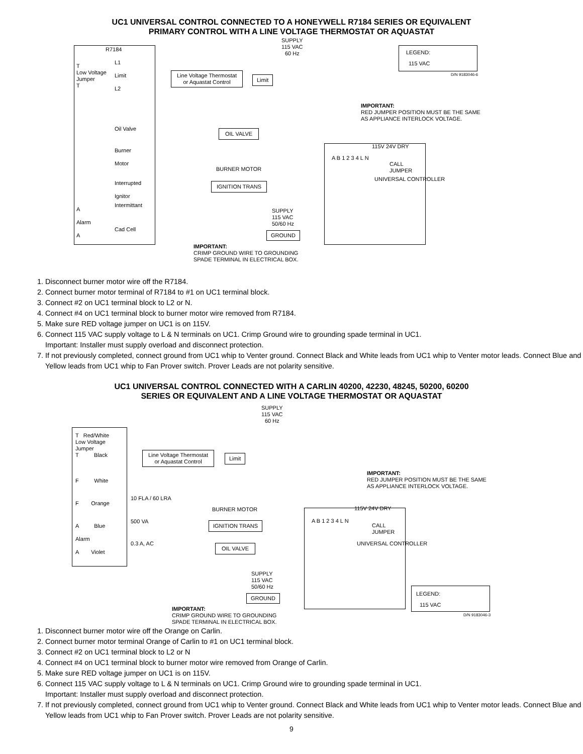UC1 UNIVERSAL CONTROL CONNECTED TO A HONEYWELL R7184 SERIES OR EQUIVALENT
PRIMARY CONTROL WITH A LINE VOLTAGE THERMOSTAT OR AQUASTAT
R7184
SUPPLY
115 VAC
60 Hz
LEGEND:
115 VAC
D/N 9183046-6
T
Low Voltage
Jumper
T
L1
Limit
L2
Line Voltage Thermostat
or Aquastat Control
Limit
IMPORTANT:
RED JUMPER POSITION MUST BE THE SAME AS APPLIANCE INTERLOCK VOLTAGE.
Oil Valve OIL VALVE
Burner
Motor
BURNER MOTOR
115V 24V DRY
CALL
JUMPER
Interrupted
Ignitor
IGNITION TRANS
Intermittant
A
Alarm
A
Cad Cell
SUPPLY
115 VAC
50/60 Hz
GROUND
A B 1 2 3 4 L N
UNIVERSAL CONTROLLER
IMPORTANT:
CRIMP GROUND WIRE TO GROUNDING
SPADE TERMINAL IN ELECTRICAL BOX.
1. Disconnect burner motor wire off the R7184.
2. Connect burner motor terminal of R7184 to #1 on UC1 terminal block.
3. Connect #2 on UC1 terminal block to L2 or N.
4. Connect #4 on UC1 terminal block to burner motor wire removed from R7184.
5. Make sure RED voltage jumper on UC1 is on 115V.
6. Connect 115 VAC supply voltage to L & N terminals on UC1. Crimp Ground wire to grounding spade terminal in UC1.
Important: Installer must supply overload and disconnect protection.
7. If not previously completed, connect ground from UC1 whip to Venter ground. Connect Black and White leads from UC1 whip to Venter motor leads. Connect Blue and Yellow leads from UC1 whip to Fan Prover switch. Prover Leads are not polarity sensitive.
UC1 UNIVERSAL CONTROL CONNECTED WITH A CARLIN 40200, 42230, 48245, 50200, 60200
SERIES OR EQUIVALENT AND A LINE VOLTAGE THERMOSTAT OR AQUASTAT
SUPPLY
115 VAC
60 Hz
T Red/White
Low Voltage
Jumper
T Black
Line Voltage Thermostat
or Aquastat Control
Limit
F White
IMPORTANT:
RED JUMPER POSITION MUST BE THE SAME AS APPLIANCE INTERLOCK VOLTAGE.
10 FLA / 60 LRA
F Orange
BURNER MOTOR 115V 24V DRY
500 VA IGNITION TRANS
CALL
JUMPER
A Blue
Alarm
A Violet
0.3 A, AC OIL VALVE
A B 1 2 3 4 L N
UNIVERSAL CONTROLLER
SUPPLY
115 VAC
50/60 Hz
GROUND LEGEND:
115 VAC
D/N 9183046-3
IMPORTANT:
CRIMP GROUND WIRE TO GROUNDING
SPADE TERMINAL IN ELECTRICAL BOX.
1. Disconnect burner motor wire off the Orange on Carlin.
2. Connect burner motor terminal Orange of Carlin to #1 on UC1 terminal block.
3. Connect #2 on UC1 terminal block to L2 or N
4. Connect #4 on UC1 terminal block to burner motor wire removed from Orange of Carlin.
5. Make sure RED voltage jumper on UC1 is on 115V.
6. Connect 115 VAC supply voltage to L & N terminals on UC1. Crimp Ground wire to grounding spade terminal in UC1.
Important: Installer must supply overload and disconnect protection.
7. If not previously completed, connect ground from UC1 whip to Venter ground. Connect Black and White leads from UC1 whip to Venter motor leads. Connect Blue and Yellow leads from UC1 whip to Fan Prover switch. Prover Leads are not polarity sensitive.
9